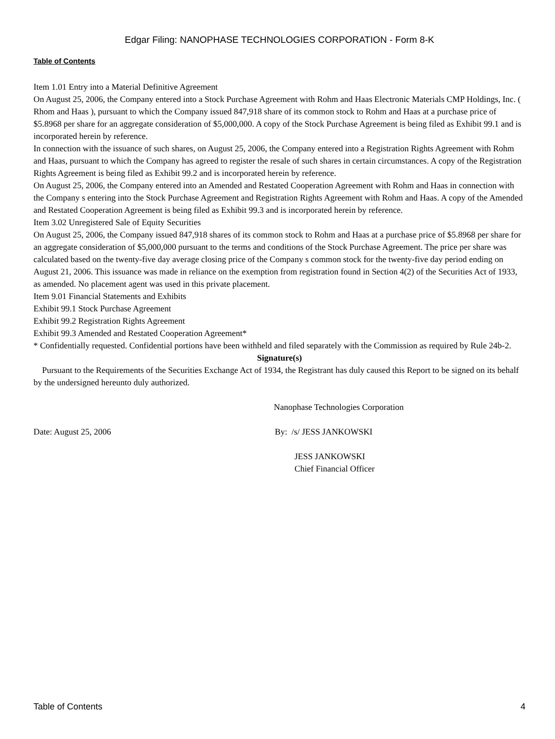Edgar Filing: NANOPHASE TECHNOLOGIES CORPORATION - Form 8-K
Table of Contents
Item 1.01 Entry into a Material Definitive Agreement
On August 25, 2006, the Company entered into a Stock Purchase Agreement with Rohm and Haas Electronic Materials CMP Holdings, Inc. ( Rhom and Haas ), pursuant to which the Company issued 847,918 share of its common stock to Rohm and Haas at a purchase price of $5.8968 per share for an aggregate consideration of $5,000,000. A copy of the Stock Purchase Agreement is being filed as Exhibit 99.1 and is incorporated herein by reference.
In connection with the issuance of such shares, on August 25, 2006, the Company entered into a Registration Rights Agreement with Rohm and Haas, pursuant to which the Company has agreed to register the resale of such shares in certain circumstances. A copy of the Registration Rights Agreement is being filed as Exhibit 99.2 and is incorporated herein by reference.
On August 25, 2006, the Company entered into an Amended and Restated Cooperation Agreement with Rohm and Haas in connection with the Company s entering into the Stock Purchase Agreement and Registration Rights Agreement with Rohm and Haas. A copy of the Amended and Restated Cooperation Agreement is being filed as Exhibit 99.3 and is incorporated herein by reference.
Item 3.02 Unregistered Sale of Equity Securities
On August 25, 2006, the Company issued 847,918 shares of its common stock to Rohm and Haas at a purchase price of $5.8968 per share for an aggregate consideration of $5,000,000 pursuant to the terms and conditions of the Stock Purchase Agreement. The price per share was calculated based on the twenty-five day average closing price of the Company s common stock for the twenty-five day period ending on August 21, 2006. This issuance was made in reliance on the exemption from registration found in Section 4(2) of the Securities Act of 1933, as amended. No placement agent was used in this private placement.
Item 9.01 Financial Statements and Exhibits
Exhibit 99.1 Stock Purchase Agreement
Exhibit 99.2 Registration Rights Agreement
Exhibit 99.3 Amended and Restated Cooperation Agreement*
* Confidentially requested. Confidential portions have been withheld and filed separately with the Commission as required by Rule 24b-2.
Signature(s)
Pursuant to the Requirements of the Securities Exchange Act of 1934, the Registrant has duly caused this Report to be signed on its behalf by the undersigned hereunto duly authorized.
Nanophase Technologies Corporation
Date: August 25, 2006 By: /s/ JESS JANKOWSKI
JESS JANKOWSKI
Chief Financial Officer
Table of Contents 4